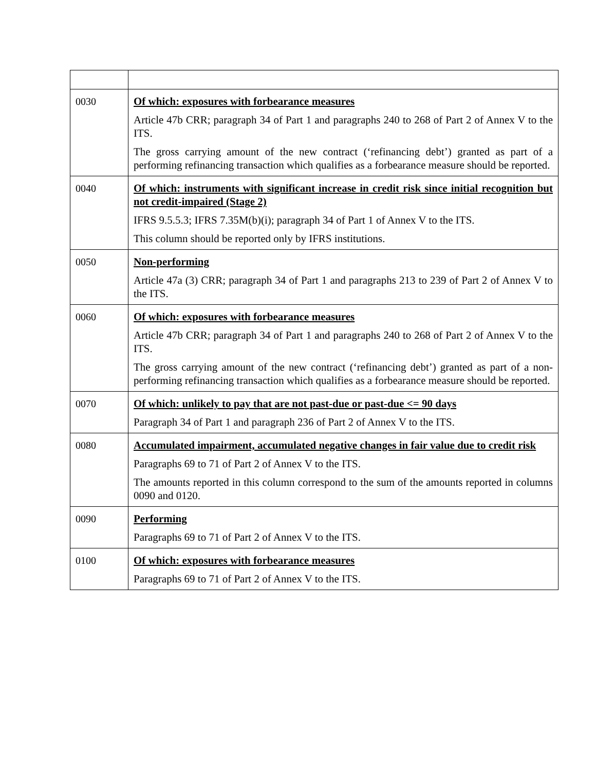| 0030 | Of which: exposures with forbearance measures Article 47b CRR; paragraph 34 of Part 1 and paragraphs 240 to 268 of Part 2 of Annex V to the ITS. The gross carrying amount of the new contract (‘refinancing debt’) granted as part of a performing refinancing transaction which qualifies as a forbearance measure should be reported. |
| 0040 | Of which: instruments with significant increase in credit risk since initial recognition but not credit-impaired (Stage 2) IFRS 9.5.5.3; IFRS 7.35M(b)(i); paragraph 34 of Part 1 of Annex V to the ITS. This column should be reported only by IFRS institutions. |
| 0050 | Non-performing Article 47a (3) CRR; paragraph 34 of Part 1 and paragraphs 213 to 239 of Part 2 of Annex V to the ITS. |
| 0060 | Of which: exposures with forbearance measures Article 47b CRR; paragraph 34 of Part 1 and paragraphs 240 to 268 of Part 2 of Annex V to the ITS. The gross carrying amount of the new contract (‘refinancing debt’) granted as part of a non-performing refinancing transaction which qualifies as a forbearance measure should be reported. |
| 0070 | Of which: unlikely to pay that are not past-due or past-due <= 90 days Paragraph 34 of Part 1 and paragraph 236 of Part 2 of Annex V to the ITS. |
| 0080 | Accumulated impairment, accumulated negative changes in fair value due to credit risk Paragraphs 69 to 71 of Part 2 of Annex V to the ITS. The amounts reported in this column correspond to the sum of the amounts reported in columns 0090 and 0120. |
| 0090 | Performing Paragraphs 69 to 71 of Part 2 of Annex V to the ITS. |
| 0100 | Of which: exposures with forbearance measures Paragraphs 69 to 71 of Part 2 of Annex V to the ITS. |